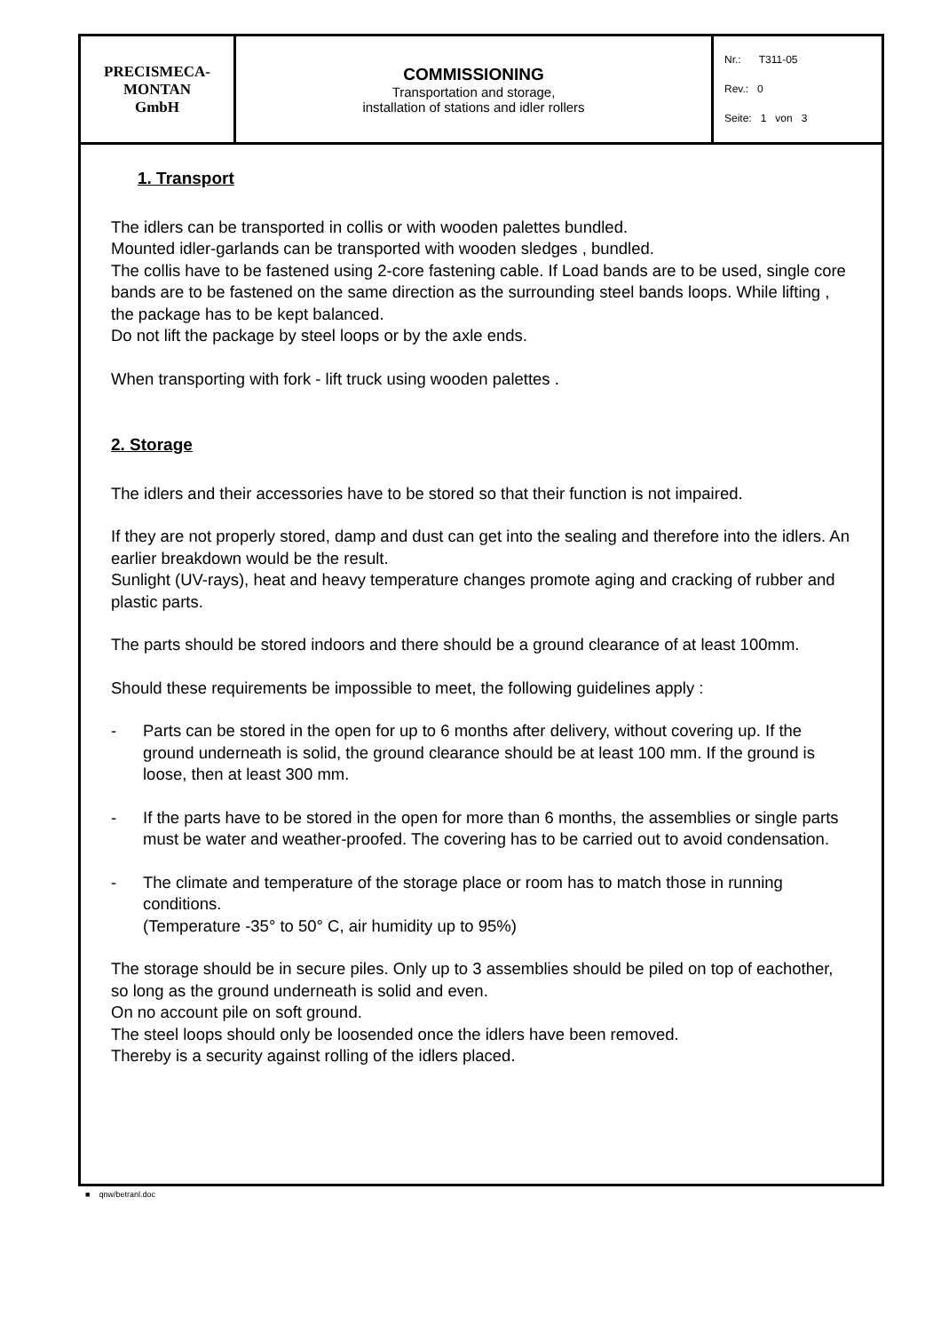| PRECISMECA- MONTAN GmbH | COMMISSIONING Transportation and storage, installation of stations and idler rollers | Nr.: T311-05 Rev.: 0 Seite: 1 von 3 |
1. Transport
The idlers can be transported in collis or with wooden palettes bundled.
Mounted idler-garlands can be transported with wooden sledges , bundled.
The collis have to be fastened using 2-core fastening cable. If Load bands are to be used, single core bands are to be fastened on the same direction as the surrounding steel bands loops. While lifting , the package has to be kept balanced.
Do not lift the package by steel loops or by the axle ends.
When transporting with fork - lift truck using wooden palettes .
2. Storage
The idlers and their accessories have to be stored so that their function is not impaired.
If they are not properly stored, damp and dust can get into the sealing and therefore into the idlers. An earlier breakdown would be the result.
Sunlight (UV-rays), heat and heavy temperature changes promote aging and cracking of rubber and plastic parts.
The parts should be stored indoors and there should be a ground clearance of at least 100mm.
Should these requirements be impossible to meet, the following guidelines apply :
- Parts can be stored in the open for up to 6 months after delivery, without covering up. If the ground underneath is solid, the ground clearance should be at least 100 mm. If the ground is loose, then at least 300 mm.
- If the parts have to be stored in the open for more than 6 months, the assemblies or single parts must be water and weather-proofed. The covering has to be carried out to avoid condensation.
- The climate and temperature of the storage place or room has to match those in running conditions.
(Temperature -35° to 50° C, air humidity up to 95%)
The storage should be in secure piles. Only up to 3 assemblies should be piled on top of eachother, so long as the ground underneath is solid and even.
On no account pile on soft ground.
The steel loops should only be loosended once the idlers have been removed.
Thereby is a security against rolling of the idlers placed.
■ qnw/betranl.doc